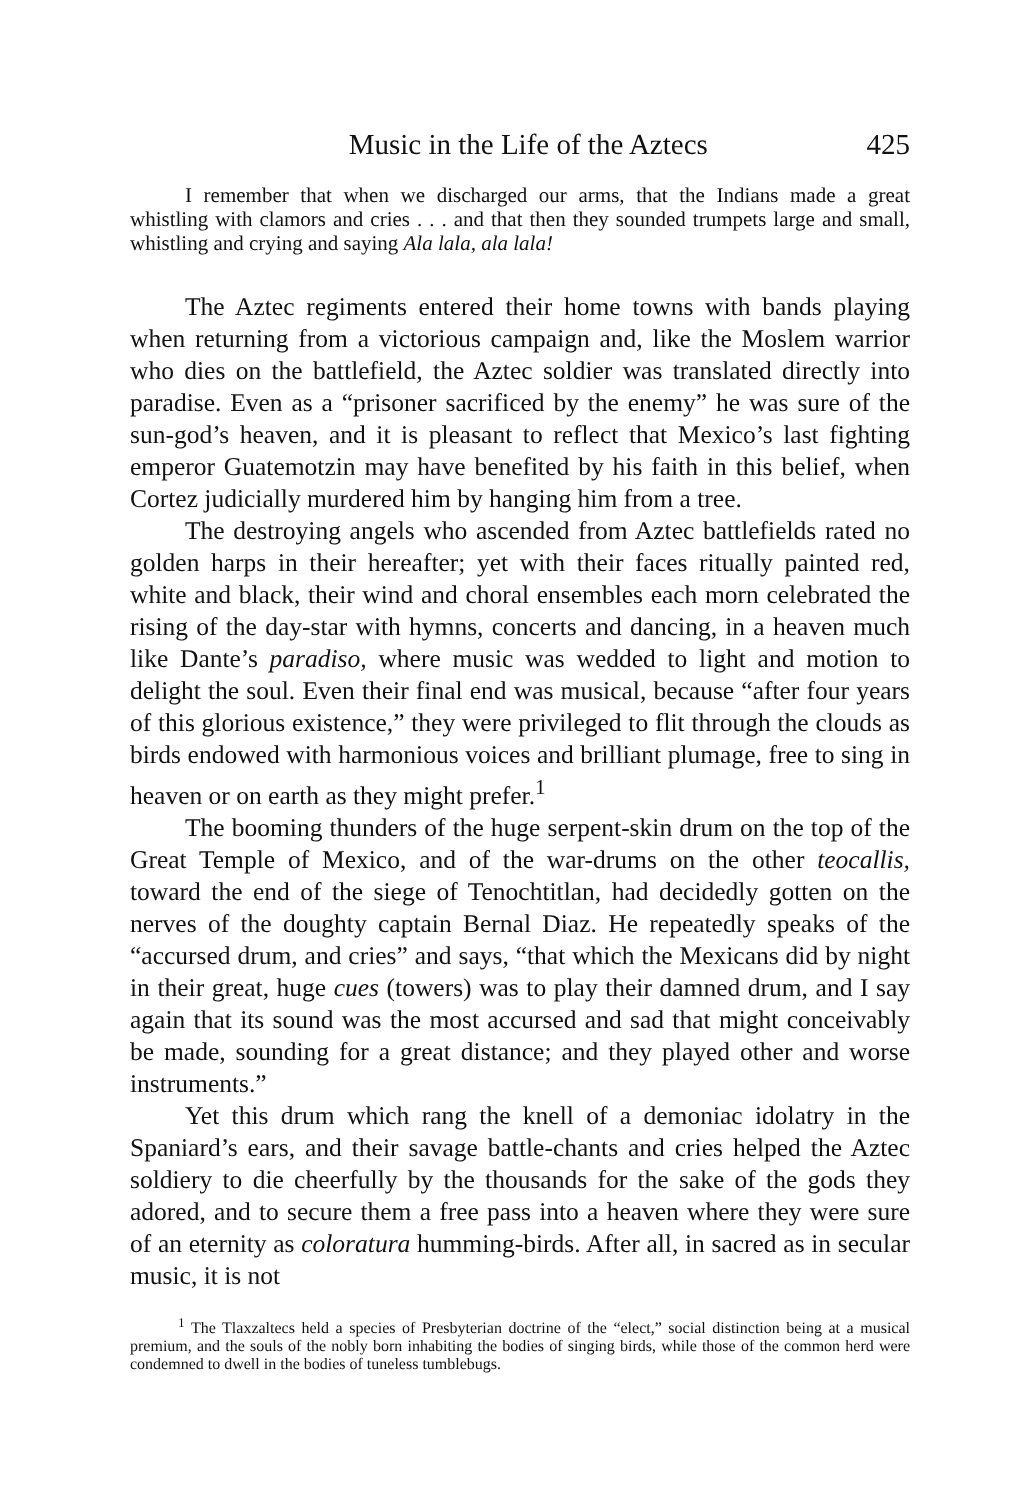Music in the Life of the Aztecs 425
I remember that when we discharged our arms, that the Indians made a great whistling with clamors and cries . . . and that then they sounded trumpets large and small, whistling and crying and saying Ala lala, ala lala!
The Aztec regiments entered their home towns with bands playing when returning from a victorious campaign and, like the Moslem warrior who dies on the battlefield, the Aztec soldier was translated directly into paradise. Even as a “prisoner sacrificed by the enemy” he was sure of the sun-god’s heaven, and it is pleasant to reflect that Mexico’s last fighting emperor Guatemotzin may have benefited by his faith in this belief, when Cortez judicially murdered him by hanging him from a tree.
The destroying angels who ascended from Aztec battlefields rated no golden harps in their hereafter; yet with their faces ritually painted red, white and black, their wind and choral ensembles each morn celebrated the rising of the day-star with hymns, concerts and dancing, in a heaven much like Dante’s paradiso, where music was wedded to light and motion to delight the soul. Even their final end was musical, because “after four years of this glorious existence,” they were privileged to flit through the clouds as birds endowed with harmonious voices and brilliant plumage, free to sing in heaven or on earth as they might prefer.<sup>1</sup>
The booming thunders of the huge serpent-skin drum on the top of the Great Temple of Mexico, and of the war-drums on the other teocallis, toward the end of the siege of Tenochtitlan, had decidedly gotten on the nerves of the doughty captain Bernal Diaz. He repeatedly speaks of the “accursed drum, and cries” and says, “that which the Mexicans did by night in their great, huge cues (towers) was to play their damned drum, and I say again that its sound was the most accursed and sad that might conceivably be made, sounding for a great distance; and they played other and worse instruments.”
Yet this drum which rang the knell of a demoniac idolatry in the Spaniard’s ears, and their savage battle-chants and cries helped the Aztec soldiery to die cheerfully by the thousands for the sake of the gods they adored, and to secure them a free pass into a heaven where they were sure of an eternity as coloratura humming-birds. After all, in sacred as in secular music, it is not
<sup>1</sup> The Tlaxzaltecs held a species of Presbyterian doctrine of the “elect,” social distinction being at a musical premium, and the souls of the nobly born inhabiting the bodies of singing birds, while those of the common herd were condemned to dwell in the bodies of tuneless tumblebugs.